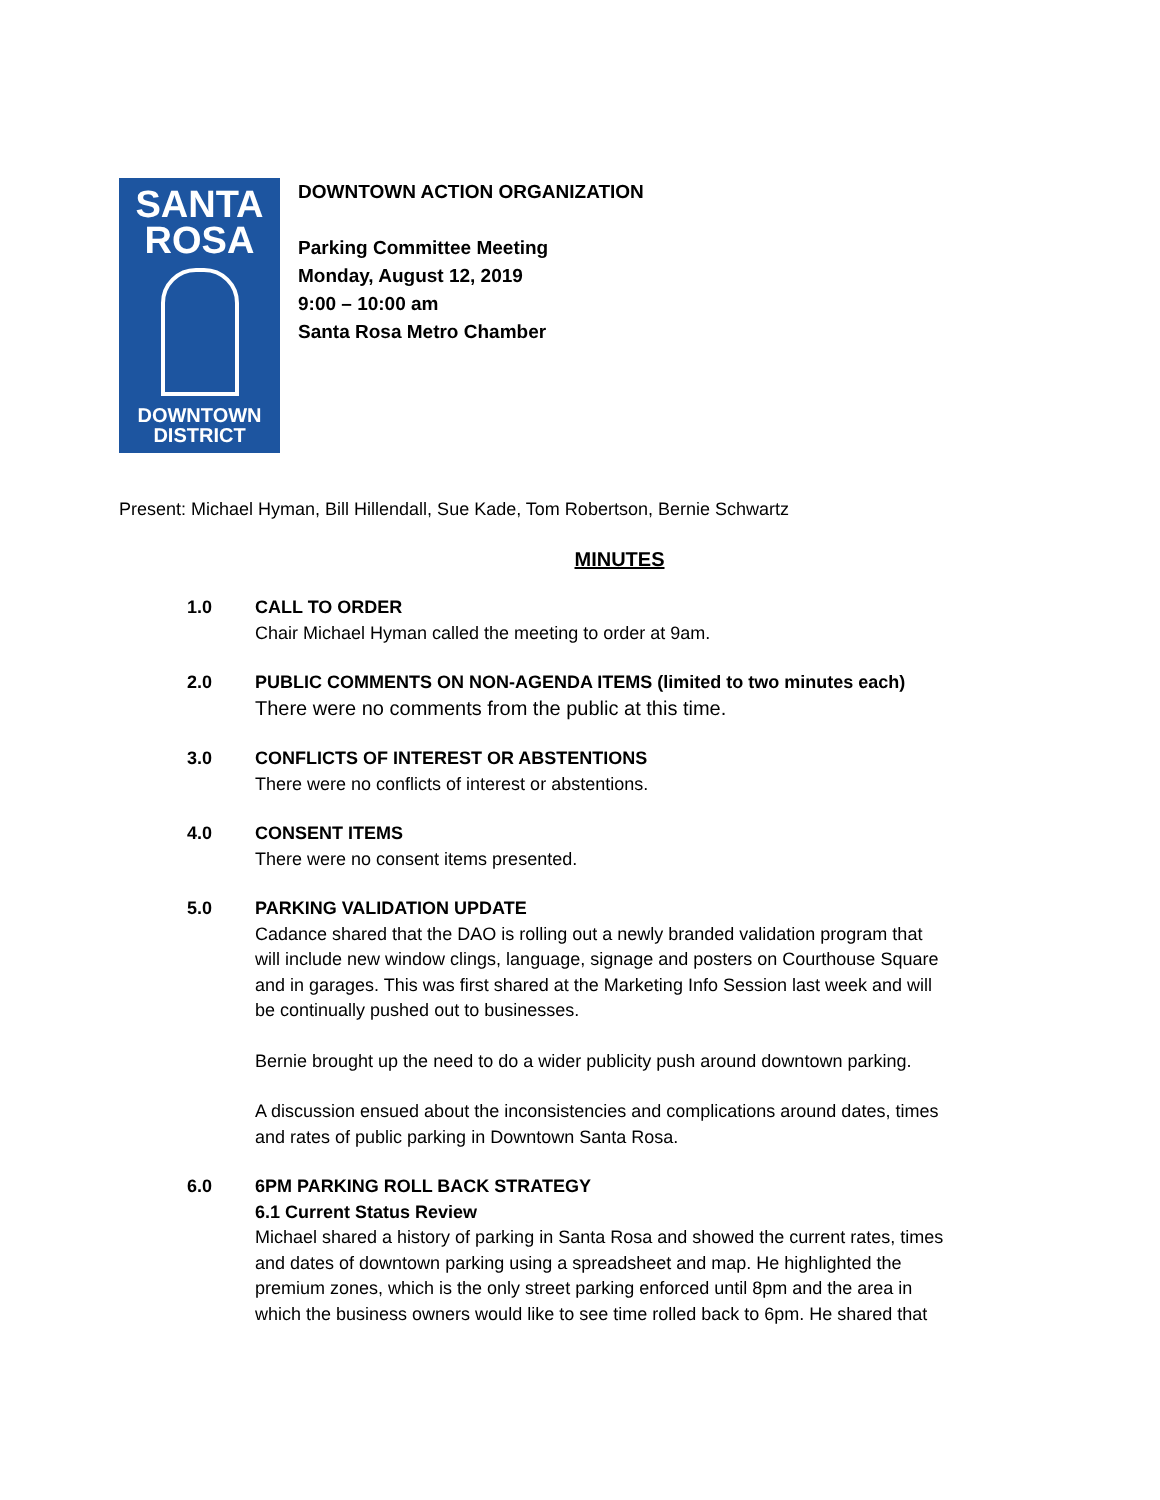SANTA
ROSA
DOWNTOWN
DISTRICT
DOWNTOWN ACTION ORGANIZATION
Parking Committee Meeting
Monday, August 12, 2019
9:00 – 10:00 am
Santa Rosa Metro Chamber
Present: Michael Hyman, Bill Hillendall, Sue Kade, Tom Robertson, Bernie Schwartz
MINUTES
1.0 CALL TO ORDER
Chair Michael Hyman called the meeting to order at 9am.
2.0 PUBLIC COMMENTS ON NON-AGENDA ITEMS (limited to two minutes each)
There were no comments from the public at this time.
3.0 CONFLICTS OF INTEREST OR ABSTENTIONS
There were no conflicts of interest or abstentions.
4.0 CONSENT ITEMS
There were no consent items presented.
5.0 PARKING VALIDATION UPDATE
Cadance shared that the DAO is rolling out a newly branded validation program that will include new window clings, language, signage and posters on Courthouse Square and in garages. This was first shared at the Marketing Info Session last week and will be continually pushed out to businesses.
Bernie brought up the need to do a wider publicity push around downtown parking.
A discussion ensued about the inconsistencies and complications around dates, times and rates of public parking in Downtown Santa Rosa.
6.0 6PM PARKING ROLL BACK STRATEGY
6.1 Current Status Review
Michael shared a history of parking in Santa Rosa and showed the current rates, times and dates of downtown parking using a spreadsheet and map. He highlighted the premium zones, which is the only street parking enforced until 8pm and the area in which the business owners would like to see time rolled back to 6pm. He shared that